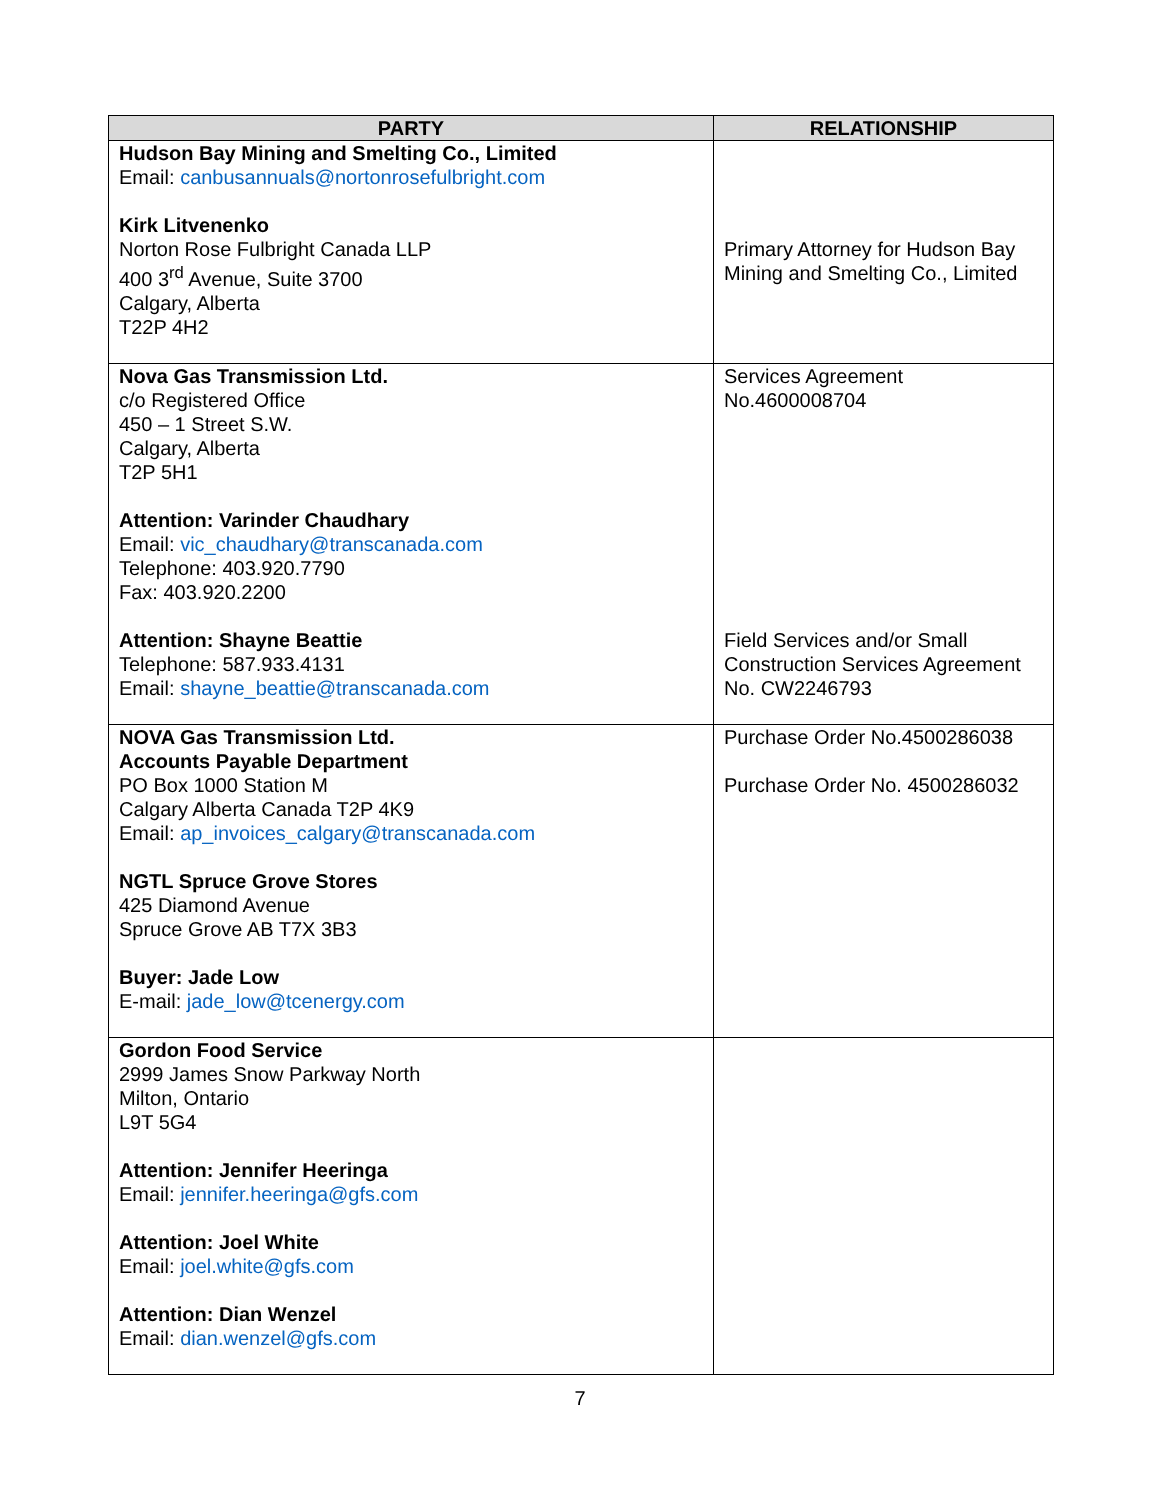| PARTY | RELATIONSHIP |
| --- | --- |
| Hudson Bay Mining and Smelting Co., Limited Email: canbusannuals@nortonrosefulbright.com Kirk Litvenenko Norton Rose Fulbright Canada LLP 400 3<sup>rd</sup> Avenue, Suite 3700 Calgary, Alberta T22P 4H2 | Primary Attorney for Hudson Bay Mining and Smelting Co., Limited |
| Nova Gas Transmission Ltd. c/o Registered Office 450 – 1 Street S.W. Calgary, Alberta T2P 5H1 Attention: Varinder Chaudhary Email: vic_chaudhary@transcanada.com Telephone: 403.920.7790 Fax: 403.920.2200 Attention: Shayne Beattie Telephone: 587.933.4131 Email: shayne_beattie@transcanada.com | Services Agreement No.4600008704 Field Services and/or Small Construction Services Agreement No. CW2246793 |
| NOVA Gas Transmission Ltd. Accounts Payable Department PO Box 1000 Station M Calgary Alberta Canada T2P 4K9 Email: ap_invoices_calgary@transcanada.com NGTL Spruce Grove Stores 425 Diamond Avenue Spruce Grove AB T7X 3B3 Buyer: Jade Low E-mail: jade_low@tcenergy.com | Purchase Order No.4500286038 Purchase Order No. 4500286032 |
| Gordon Food Service 2999 James Snow Parkway North Milton, Ontario L9T 5G4 Attention: Jennifer Heeringa Email: jennifer.heeringa@gfs.com Attention: Joel White Email: joel.white@gfs.com Attention: Dian Wenzel Email: dian.wenzel@gfs.com | |
7